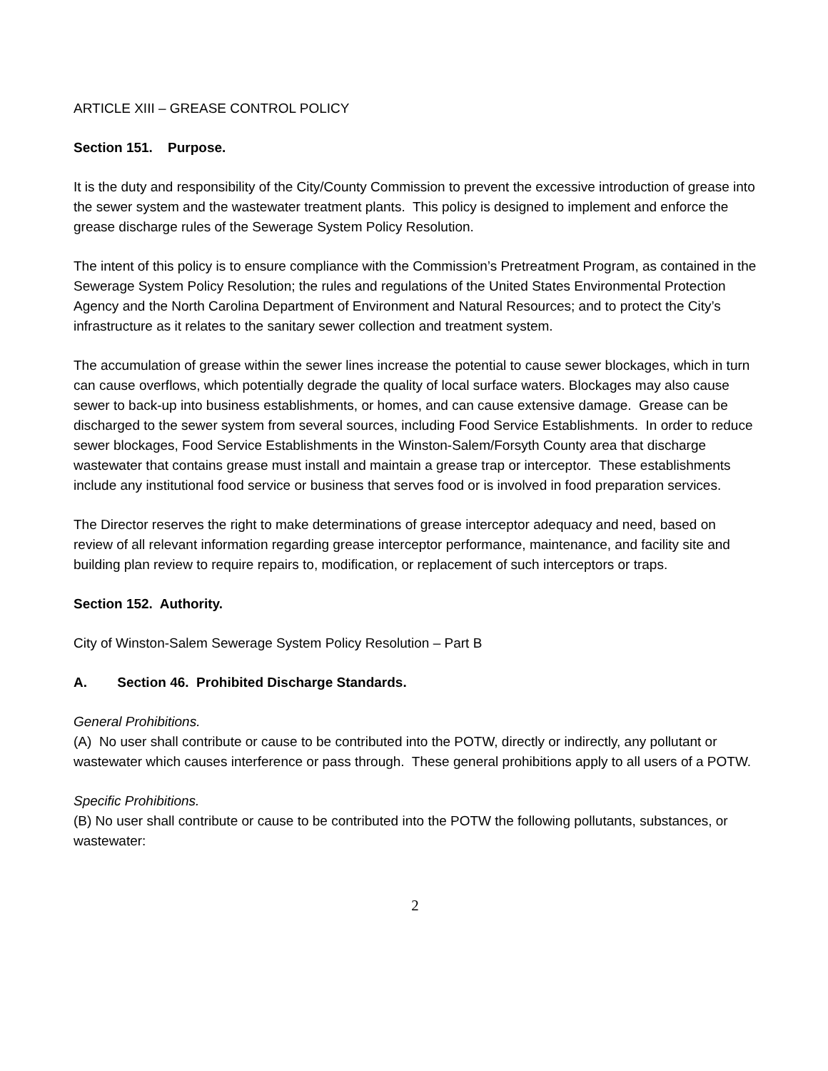ARTICLE XIII – GREASE CONTROL POLICY
Section 151. Purpose.
It is the duty and responsibility of the City/County Commission to prevent the excessive introduction of grease into the sewer system and the wastewater treatment plants. This policy is designed to implement and enforce the grease discharge rules of the Sewerage System Policy Resolution.
The intent of this policy is to ensure compliance with the Commission’s Pretreatment Program, as contained in the Sewerage System Policy Resolution; the rules and regulations of the United States Environmental Protection Agency and the North Carolina Department of Environment and Natural Resources; and to protect the City’s infrastructure as it relates to the sanitary sewer collection and treatment system.
The accumulation of grease within the sewer lines increase the potential to cause sewer blockages, which in turn can cause overflows, which potentially degrade the quality of local surface waters. Blockages may also cause sewer to back-up into business establishments, or homes, and can cause extensive damage. Grease can be discharged to the sewer system from several sources, including Food Service Establishments. In order to reduce sewer blockages, Food Service Establishments in the Winston-Salem/Forsyth County area that discharge wastewater that contains grease must install and maintain a grease trap or interceptor. These establishments include any institutional food service or business that serves food or is involved in food preparation services.
The Director reserves the right to make determinations of grease interceptor adequacy and need, based on review of all relevant information regarding grease interceptor performance, maintenance, and facility site and building plan review to require repairs to, modification, or replacement of such interceptors or traps.
Section 152. Authority.
City of Winston-Salem Sewerage System Policy Resolution – Part B
A. Section 46. Prohibited Discharge Standards.
General Prohibitions.
(A) No user shall contribute or cause to be contributed into the POTW, directly or indirectly, any pollutant or wastewater which causes interference or pass through. These general prohibitions apply to all users of a POTW.
Specific Prohibitions.
(B) No user shall contribute or cause to be contributed into the POTW the following pollutants, substances, or wastewater:
2